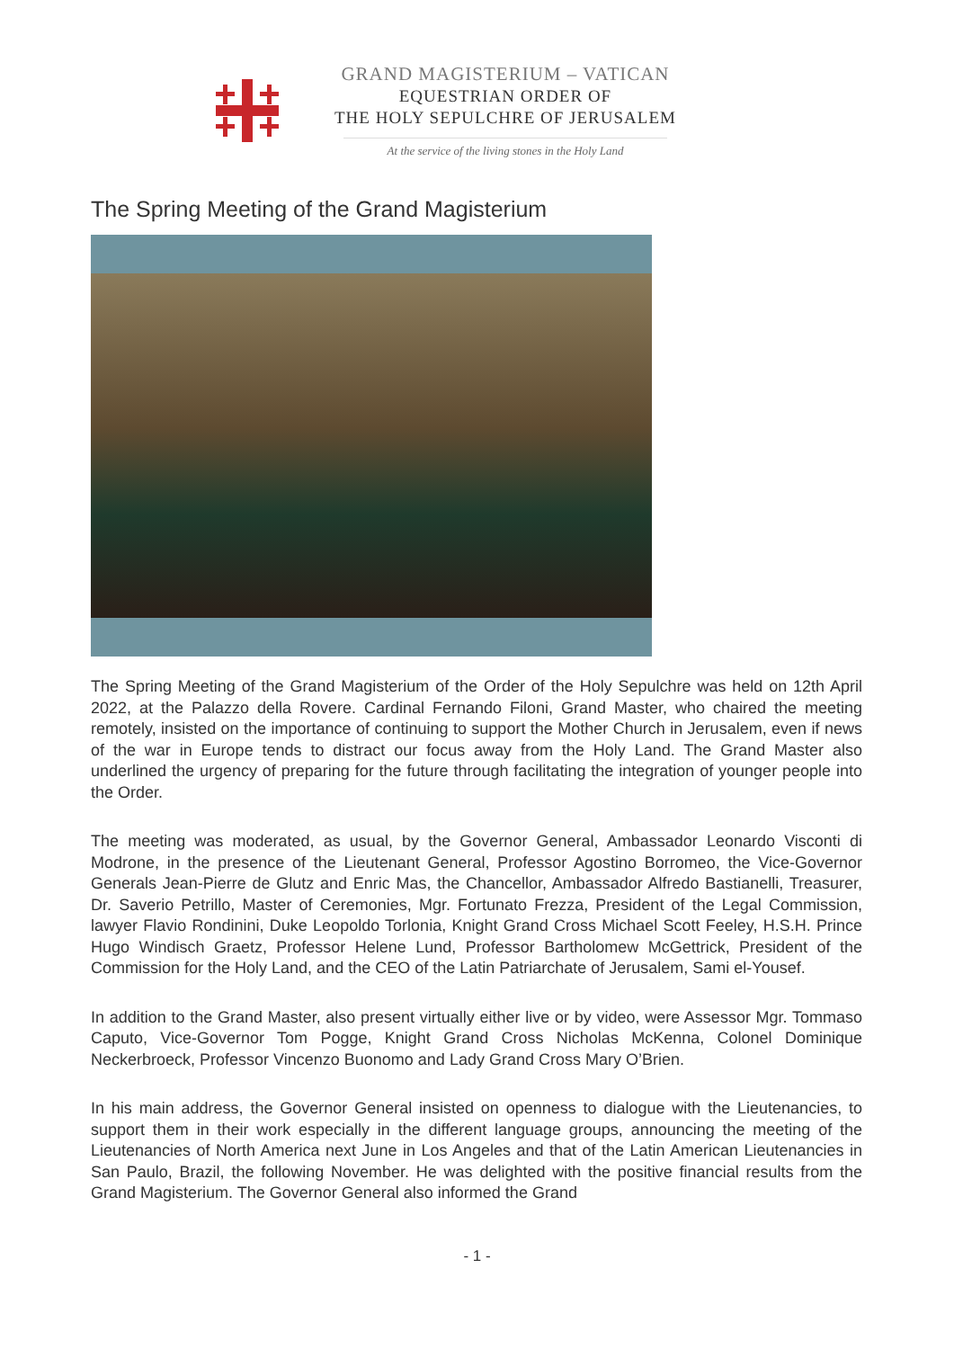GRAND MAGISTERIUM – VATICAN
EQUESTRIAN ORDER OF
THE HOLY SEPULCHRE OF JERUSALEM
At the service of the living stones in the Holy Land
The Spring Meeting of the Grand Magisterium
The Spring Meeting of the Grand Magisterium of the Order of the Holy Sepulchre was held on 12th April 2022, at the Palazzo della Rovere. Cardinal Fernando Filoni, Grand Master, who chaired the meeting remotely, insisted on the importance of continuing to support the Mother Church in Jerusalem, even if news of the war in Europe tends to distract our focus away from the Holy Land. The Grand Master also underlined the urgency of preparing for the future through facilitating the integration of younger people into the Order.
The meeting was moderated, as usual, by the Governor General, Ambassador Leonardo Visconti di Modrone, in the presence of the Lieutenant General, Professor Agostino Borromeo, the Vice-Governor Generals Jean-Pierre de Glutz and Enric Mas, the Chancellor, Ambassador Alfredo Bastianelli, Treasurer, Dr. Saverio Petrillo, Master of Ceremonies, Mgr. Fortunato Frezza, President of the Legal Commission, lawyer Flavio Rondinini, Duke Leopoldo Torlonia, Knight Grand Cross Michael Scott Feeley, H.S.H. Prince Hugo Windisch Graetz, Professor Helene Lund, Professor Bartholomew McGettrick, President of the Commission for the Holy Land, and the CEO of the Latin Patriarchate of Jerusalem, Sami el-Yousef.
In addition to the Grand Master, also present virtually either live or by video, were Assessor Mgr. Tommaso Caputo, Vice-Governor Tom Pogge, Knight Grand Cross Nicholas McKenna, Colonel Dominique Neckerbroeck, Professor Vincenzo Buonomo and Lady Grand Cross Mary O’Brien.
In his main address, the Governor General insisted on openness to dialogue with the Lieutenancies, to support them in their work especially in the different language groups, announcing the meeting of the Lieutenancies of North America next June in Los Angeles and that of the Latin American Lieutenancies in San Paulo, Brazil, the following November. He was delighted with the positive financial results from the Grand Magisterium. The Governor General also informed the Grand
- 1 -